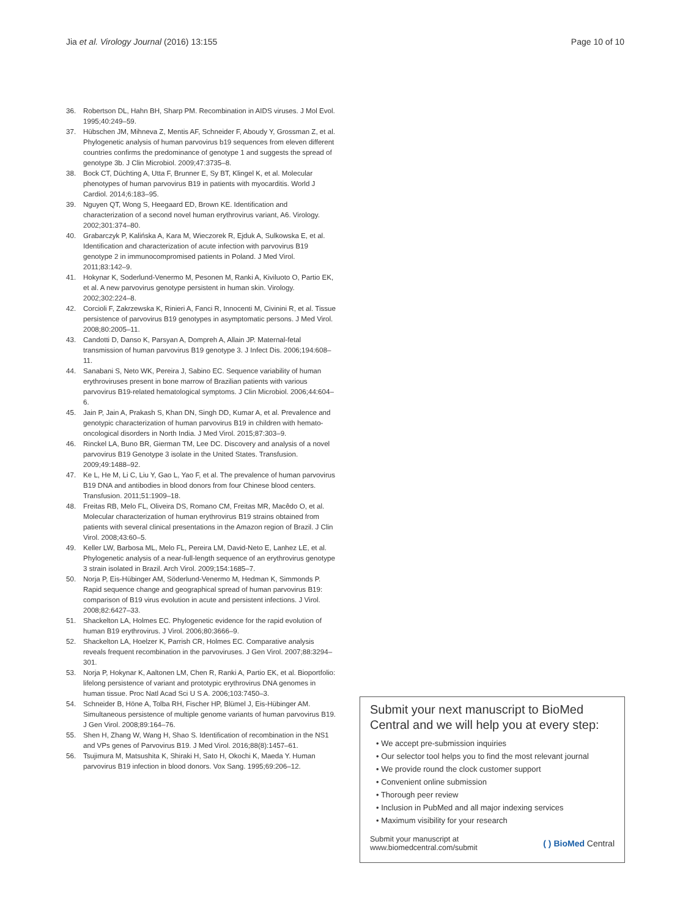Jia et al. Virology Journal (2016) 13:155 Page 10 of 10
36. Robertson DL, Hahn BH, Sharp PM. Recombination in AIDS viruses. J Mol Evol. 1995;40:249–59.
37. Hübschen JM, Mihneva Z, Mentis AF, Schneider F, Aboudy Y, Grossman Z, et al. Phylogenetic analysis of human parvovirus b19 sequences from eleven different countries confirms the predominance of genotype 1 and suggests the spread of genotype 3b. J Clin Microbiol. 2009;47:3735–8.
38. Bock CT, Düchting A, Utta F, Brunner E, Sy BT, Klingel K, et al. Molecular phenotypes of human parvovirus B19 in patients with myocarditis. World J Cardiol. 2014;6:183–95.
39. Nguyen QT, Wong S, Heegaard ED, Brown KE. Identification and characterization of a second novel human erythrovirus variant, A6. Virology. 2002;301:374–80.
40. Grabarczyk P, Kalińska A, Kara M, Wieczorek R, Ejduk A, Sulkowska E, et al. Identification and characterization of acute infection with parvovirus B19 genotype 2 in immunocompromised patients in Poland. J Med Virol. 2011;83:142–9.
41. Hokynar K, Soderlund-Venermo M, Pesonen M, Ranki A, Kiviluoto O, Partio EK, et al. A new parvovirus genotype persistent in human skin. Virology. 2002;302:224–8.
42. Corcioli F, Zakrzewska K, Rinieri A, Fanci R, Innocenti M, Civinini R, et al. Tissue persistence of parvovirus B19 genotypes in asymptomatic persons. J Med Virol. 2008;80:2005–11.
43. Candotti D, Danso K, Parsyan A, Dompreh A, Allain JP. Maternal-fetal transmission of human parvovirus B19 genotype 3. J Infect Dis. 2006;194:608–11.
44. Sanabani S, Neto WK, Pereira J, Sabino EC. Sequence variability of human erythroviruses present in bone marrow of Brazilian patients with various parvovirus B19-related hematological symptoms. J Clin Microbiol. 2006;44:604–6.
45. Jain P, Jain A, Prakash S, Khan DN, Singh DD, Kumar A, et al. Prevalence and genotypic characterization of human parvovirus B19 in children with hemato-oncological disorders in North India. J Med Virol. 2015;87:303–9.
46. Rinckel LA, Buno BR, Gierman TM, Lee DC. Discovery and analysis of a novel parvovirus B19 Genotype 3 isolate in the United States. Transfusion. 2009;49:1488–92.
47. Ke L, He M, Li C, Liu Y, Gao L, Yao F, et al. The prevalence of human parvovirus B19 DNA and antibodies in blood donors from four Chinese blood centers. Transfusion. 2011;51:1909–18.
48. Freitas RB, Melo FL, Oliveira DS, Romano CM, Freitas MR, Macêdo O, et al. Molecular characterization of human erythrovirus B19 strains obtained from patients with several clinical presentations in the Amazon region of Brazil. J Clin Virol. 2008;43:60–5.
49. Keller LW, Barbosa ML, Melo FL, Pereira LM, David-Neto E, Lanhez LE, et al. Phylogenetic analysis of a near-full-length sequence of an erythrovirus genotype 3 strain isolated in Brazil. Arch Virol. 2009;154:1685–7.
50. Norja P, Eis-Hübinger AM, Söderlund-Venermo M, Hedman K, Simmonds P. Rapid sequence change and geographical spread of human parvovirus B19: comparison of B19 virus evolution in acute and persistent infections. J Virol. 2008;82:6427–33.
51. Shackelton LA, Holmes EC. Phylogenetic evidence for the rapid evolution of human B19 erythrovirus. J Virol. 2006;80:3666–9.
52. Shackelton LA, Hoelzer K, Parrish CR, Holmes EC. Comparative analysis reveals frequent recombination in the parvoviruses. J Gen Virol. 2007;88:3294–301.
53. Norja P, Hokynar K, Aaltonen LM, Chen R, Ranki A, Partio EK, et al. Bioportfolio: lifelong persistence of variant and prototypic erythrovirus DNA genomes in human tissue. Proc Natl Acad Sci U S A. 2006;103:7450–3.
54. Schneider B, Höne A, Tolba RH, Fischer HP, Blümel J, Eis-Hübinger AM. Simultaneous persistence of multiple genome variants of human parvovirus B19. J Gen Virol. 2008;89:164–76.
55. Shen H, Zhang W, Wang H, Shao S. Identification of recombination in the NS1 and VPs genes of Parvovirus B19. J Med Virol. 2016;88(8):1457–61.
56. Tsujimura M, Matsushita K, Shiraki H, Sato H, Okochi K, Maeda Y. Human parvovirus B19 infection in blood donors. Vox Sang. 1995;69:206–12.
Submit your next manuscript to BioMed Central and we will help you at every step:
• We accept pre-submission inquiries
• Our selector tool helps you to find the most relevant journal
• We provide round the clock customer support
• Convenient online submission
• Thorough peer review
• Inclusion in PubMed and all major indexing services
• Maximum visibility for your research
Submit your manuscript at
www.biomedcentral.com/submit ( ) BioMed Central